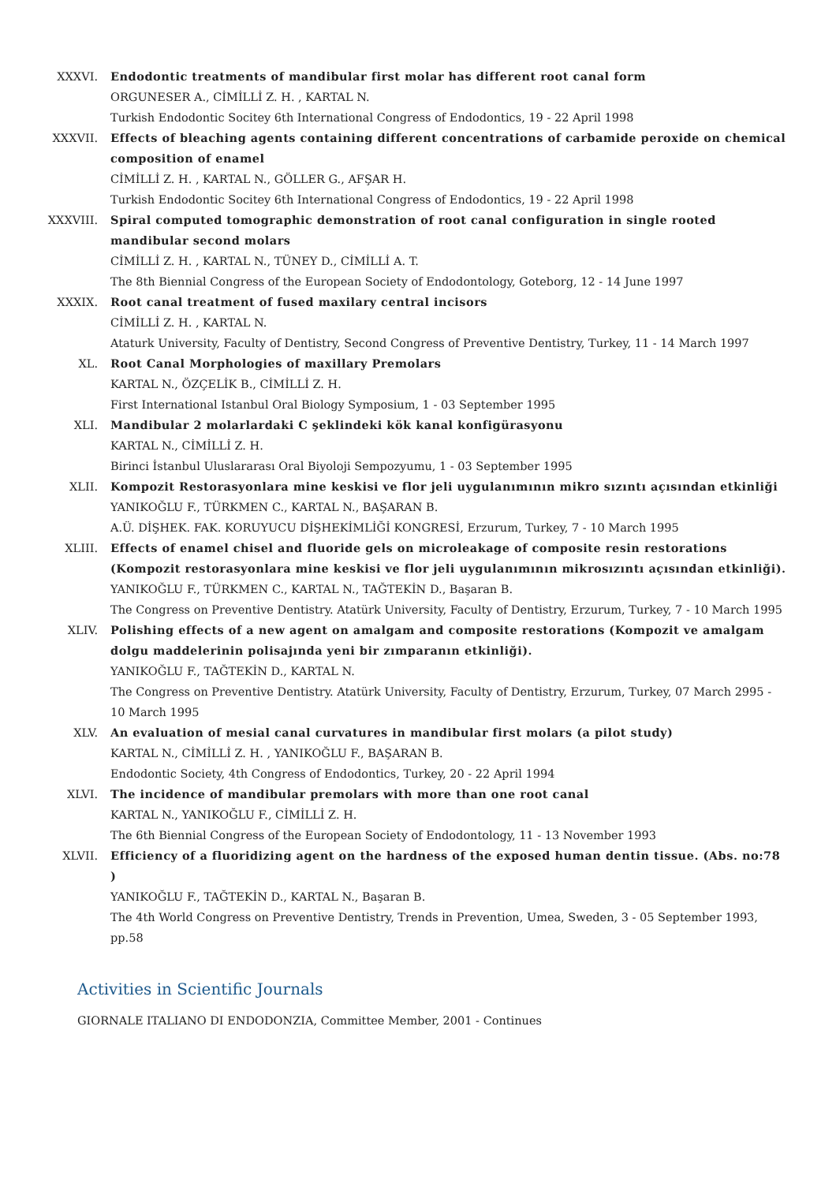XXXVI. Endodontic treatments of mandibular first molar has different root canal form
ORGUNESER A., CİMİLLİ Z. H. , KARTAL N.
Turkish Endodontic Socitey 6th International Congress of Endodontics, 19 - 22 April 1998
XXXVII. Effects of bleaching agents containing different concentrations of carbamide peroxide on chemical composition of enamel
CİMİLLİ Z. H. , KARTAL N., GÖLLER G., AFŞAR H.
Turkish Endodontic Socitey 6th International Congress of Endodontics, 19 - 22 April 1998
XXXVIII.
Spiral computed tomographic demonstration of root canal configuration in single rooted mandibular second molars
CİMİLLİ Z. H. , KARTAL N., TÜNEY D., CİMİLLİ A. T.
The 8th Biennial Congress of the European Society of Endodontology, Goteborg, 12 - 14 June 1997
XXXIX. Root canal treatment of fused maxilary central incisors
CİMİLLİ Z. H. , KARTAL N.
Ataturk University, Faculty of Dentistry, Second Congress of Preventive Dentistry, Turkey, 11 - 14 March 1997
XL. Root Canal Morphologies of maxillary Premolars
KARTAL N., ÖZÇELİK B., CİMİLLİ Z. H.
First International Istanbul Oral Biology Symposium, 1 - 03 September 1995
XLI. Mandibular 2 molarlardaki C şeklindeki kök kanal konfigürasyonu
KARTAL N., CİMİLLİ Z. H.
Birinci İstanbul Uluslararası Oral Biyoloji Sempozyumu, 1 - 03 September 1995
XLII. Kompozit Restorasyonlara mine keskisi ve flor jeli uygulanımının mikro sızıntı açısından etkinliği
YANIKOĞLU F., TÜRKMEN C., KARTAL N., BAŞARAN B.
A.Ü. DİŞHEK. FAK. KORUYUCU DİŞHEKİMLİĞİ KONGRESİ, Erzurum, Turkey, 7 - 10 March 1995
XLIII. Effects of enamel chisel and fluoride gels on microleakage of composite resin restorations (Kompozit restorasyonlara mine keskisi ve flor jeli uygulanımının mikrosızıntı açısından etkinliği).
YANIKOĞLU F., TÜRKMEN C., KARTAL N., TAĞTEKİN D., Başaran B.
The Congress on Preventive Dentistry. Atatürk University, Faculty of Dentistry, Erzurum, Turkey, 7 - 10 March 1995
XLIV. Polishing effects of a new agent on amalgam and composite restorations (Kompozit ve amalgam dolgu maddelerinin polisajında yeni bir zımparanın etkinliği).
YANIKOĞLU F., TAĞTEKİN D., KARTAL N.
The Congress on Preventive Dentistry. Atatürk University, Faculty of Dentistry, Erzurum, Turkey, 07 March 2995 - 10 March 1995
XLV. An evaluation of mesial canal curvatures in mandibular first molars (a pilot study)
KARTAL N., CİMİLLİ Z. H. , YANIKOĞLU F., BAŞARAN B.
Endodontic Society, 4th Congress of Endodontics, Turkey, 20 - 22 April 1994
XLVI. The incidence of mandibular premolars with more than one root canal
KARTAL N., YANIKOĞLU F., CİMİLLİ Z. H.
The 6th Biennial Congress of the European Society of Endodontology, 11 - 13 November 1993
XLVII. Efficiency of a fluoridizing agent on the hardness of the exposed human dentin tissue. (Abs. no:78 )
YANIKOĞLU F., TAĞTEKİN D., KARTAL N., Başaran B.
The 4th World Congress on Preventive Dentistry, Trends in Prevention, Umea, Sweden, 3 - 05 September 1993, pp.58
Activities in Scientific Journals
GIORNALE ITALIANO DI ENDODONZIA, Committee Member, 2001 - Continues